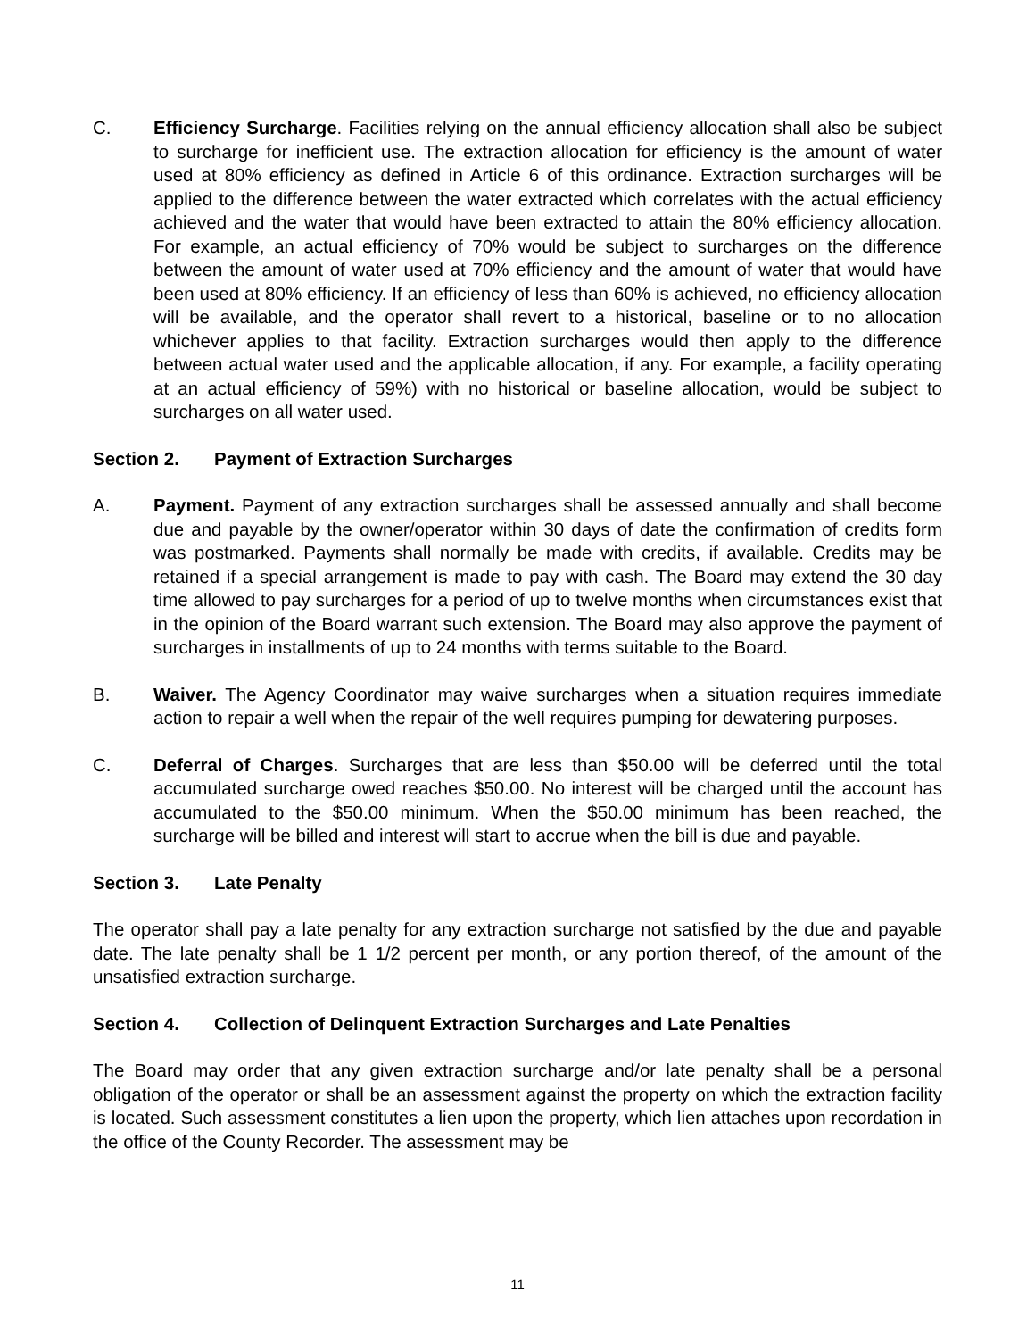C. Efficiency Surcharge. Facilities relying on the annual efficiency allocation shall also be subject to surcharge for inefficient use. The extraction allocation for efficiency is the amount of water used at 80% efficiency as defined in Article 6 of this ordinance. Extraction surcharges will be applied to the difference between the water extracted which correlates with the actual efficiency achieved and the water that would have been extracted to attain the 80% efficiency allocation. For example, an actual efficiency of 70% would be subject to surcharges on the difference between the amount of water used at 70% efficiency and the amount of water that would have been used at 80% efficiency. If an efficiency of less than 60% is achieved, no efficiency allocation will be available, and the operator shall revert to a historical, baseline or to no allocation whichever applies to that facility. Extraction surcharges would then apply to the difference between actual water used and the applicable allocation, if any. For example, a facility operating at an actual efficiency of 59%) with no historical or baseline allocation, would be subject to surcharges on all water used.
Section 2. Payment of Extraction Surcharges
A. Payment. Payment of any extraction surcharges shall be assessed annually and shall become due and payable by the owner/operator within 30 days of date the confirmation of credits form was postmarked. Payments shall normally be made with credits, if available. Credits may be retained if a special arrangement is made to pay with cash. The Board may extend the 30 day time allowed to pay surcharges for a period of up to twelve months when circumstances exist that in the opinion of the Board warrant such extension. The Board may also approve the payment of surcharges in installments of up to 24 months with terms suitable to the Board.
B. Waiver. The Agency Coordinator may waive surcharges when a situation requires immediate action to repair a well when the repair of the well requires pumping for dewatering purposes.
C. Deferral of Charges. Surcharges that are less than $50.00 will be deferred until the total accumulated surcharge owed reaches $50.00. No interest will be charged until the account has accumulated to the $50.00 minimum. When the $50.00 minimum has been reached, the surcharge will be billed and interest will start to accrue when the bill is due and payable.
Section 3. Late Penalty
The operator shall pay a late penalty for any extraction surcharge not satisfied by the due and payable date. The late penalty shall be 1 1/2 percent per month, or any portion thereof, of the amount of the unsatisfied extraction surcharge.
Section 4. Collection of Delinquent Extraction Surcharges and Late Penalties
The Board may order that any given extraction surcharge and/or late penalty shall be a personal obligation of the operator or shall be an assessment against the property on which the extraction facility is located. Such assessment constitutes a lien upon the property, which lien attaches upon recordation in the office of the County Recorder. The assessment may be
11